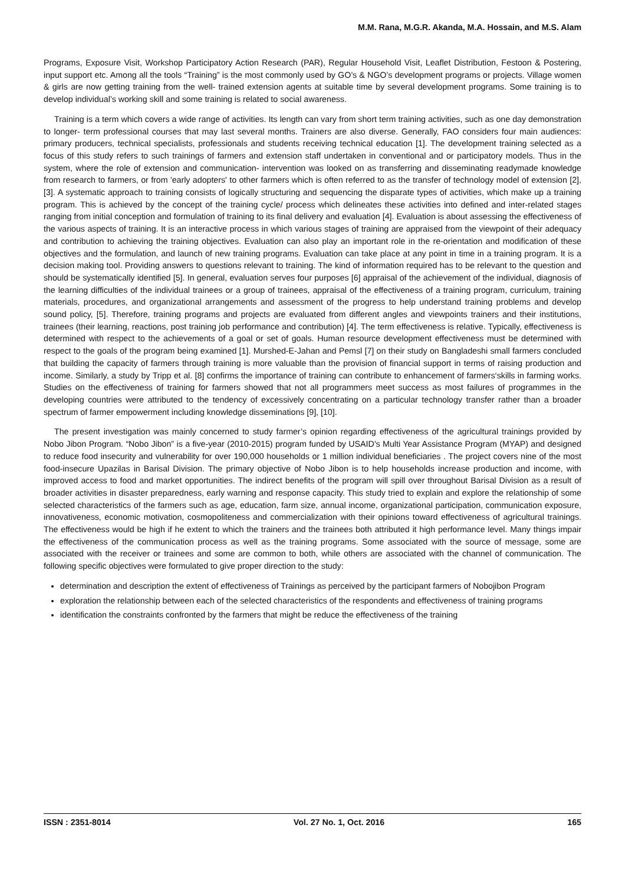M.M. Rana, M.G.R. Akanda, M.A. Hossain, and M.S. Alam
Programs, Exposure Visit, Workshop Participatory Action Research (PAR), Regular Household Visit, Leaflet Distribution, Festoon & Postering, input support etc. Among all the tools “Training” is the most commonly used by GO’s & NGO’s development programs or projects. Village women & girls are now getting training from the well- trained extension agents at suitable time by several development programs. Some training is to develop individual’s working skill and some training is related to social awareness.
Training is a term which covers a wide range of activities. Its length can vary from short term training activities, such as one day demonstration to longer- term professional courses that may last several months. Trainers are also diverse. Generally, FAO considers four main audiences: primary producers, technical specialists, professionals and students receiving technical education [1]. The development training selected as a focus of this study refers to such trainings of farmers and extension staff undertaken in conventional and or participatory models. Thus in the system, where the role of extension and communication- intervention was looked on as transferring and disseminating readymade knowledge from research to farmers, or from 'early adopters' to other farmers which is often referred to as the transfer of technology model of extension [2], [3]. A systematic approach to training consists of logically structuring and sequencing the disparate types of activities, which make up a training program. This is achieved by the concept of the training cycle/ process which delineates these activities into defined and inter-related stages ranging from initial conception and formulation of training to its final delivery and evaluation [4]. Evaluation is about assessing the effectiveness of the various aspects of training. It is an interactive process in which various stages of training are appraised from the viewpoint of their adequacy and contribution to achieving the training objectives. Evaluation can also play an important role in the re-orientation and modification of these objectives and the formulation, and launch of new training programs. Evaluation can take place at any point in time in a training program. It is a decision making tool. Providing answers to questions relevant to training. The kind of information required has to be relevant to the question and should be systematically identified [5]. In general, evaluation serves four purposes [6] appraisal of the achievement of the individual, diagnosis of the learning difficulties of the individual trainees or a group of trainees, appraisal of the effectiveness of a training program, curriculum, training materials, procedures, and organizational arrangements and assessment of the progress to help understand training problems and develop sound policy, [5]. Therefore, training programs and projects are evaluated from different angles and viewpoints trainers and their institutions, trainees (their learning, reactions, post training job performance and contribution) [4]. The term effectiveness is relative. Typically, effectiveness is determined with respect to the achievements of a goal or set of goals. Human resource development effectiveness must be determined with respect to the goals of the program being examined [1]. Murshed-E-Jahan and Pemsl [7] on their study on Bangladeshi small farmers concluded that building the capacity of farmers through training is more valuable than the provision of financial support in terms of raising production and income. Similarly, a study by Tripp et al. [8] confirms the importance of training can contribute to enhancement of farmers‘skills in farming works. Studies on the effectiveness of training for farmers showed that not all programmers meet success as most failures of programmes in the developing countries were attributed to the tendency of excessively concentrating on a particular technology transfer rather than a broader spectrum of farmer empowerment including knowledge disseminations [9], [10].
The present investigation was mainly concerned to study farmer’s opinion regarding effectiveness of the agricultural trainings provided by Nobo Jibon Program. “Nobo Jibon” is a five-year (2010-2015) program funded by USAID’s Multi Year Assistance Program (MYAP) and designed to reduce food insecurity and vulnerability for over 190,000 households or 1 million individual beneficiaries . The project covers nine of the most food-insecure Upazilas in Barisal Division. The primary objective of Nobo Jibon is to help households increase production and income, with improved access to food and market opportunities. The indirect benefits of the program will spill over throughout Barisal Division as a result of broader activities in disaster preparedness, early warning and response capacity. This study tried to explain and explore the relationship of some selected characteristics of the farmers such as age, education, farm size, annual income, organizational participation, communication exposure, innovativeness, economic motivation, cosmopoliteness and commercialization with their opinions toward effectiveness of agricultural trainings. The effectiveness would be high if he extent to which the trainers and the trainees both attributed it high performance level. Many things impair the effectiveness of the communication process as well as the training programs. Some associated with the source of message, some are associated with the receiver or trainees and some are common to both, while others are associated with the channel of communication. The following specific objectives were formulated to give proper direction to the study:
determination and description the extent of effectiveness of Trainings as perceived by the participant farmers of Nobojibon Program
exploration the relationship between each of the selected characteristics of the respondents and effectiveness of training programs
identification the constraints confronted by the farmers that might be reduce the effectiveness of the training
ISSN : 2351-8014 Vol. 27 No. 1, Oct. 2016 165